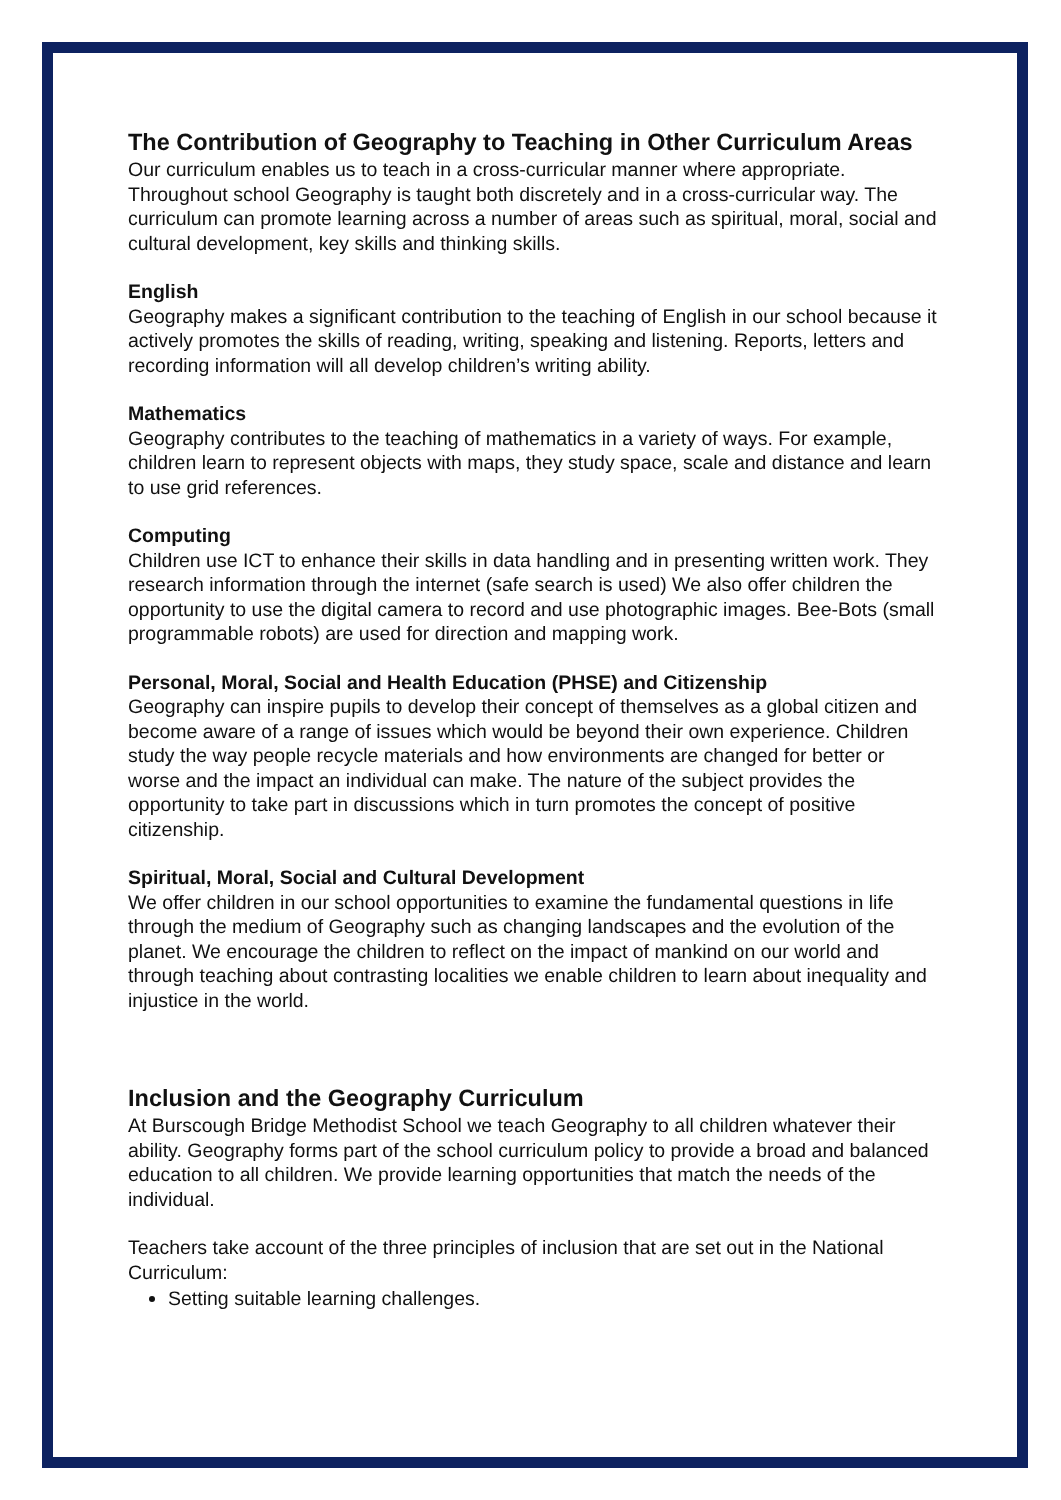The Contribution of Geography to Teaching in Other Curriculum Areas
Our curriculum enables us to teach in a cross-curricular manner where appropriate. Throughout school Geography is taught both discretely and in a cross-curricular way. The curriculum can promote learning across a number of areas such as spiritual, moral, social and cultural development, key skills and thinking skills.
English
Geography makes a significant contribution to the teaching of English in our school because it actively promotes the skills of reading, writing, speaking and listening. Reports, letters and recording information will all develop children’s writing ability.
Mathematics
Geography contributes to the teaching of mathematics in a variety of ways. For example, children learn to represent objects with maps, they study space, scale and distance and learn to use grid references.
Computing
Children use ICT to enhance their skills in data handling and in presenting written work. They research information through the internet (safe search is used) We also offer children the opportunity to use the digital camera to record and use photographic images. Bee-Bots (small programmable robots) are used for direction and mapping work.
Personal, Moral, Social and Health Education (PHSE) and Citizenship
Geography can inspire pupils to develop their concept of themselves as a global citizen and become aware of a range of issues which would be beyond their own experience. Children study the way people recycle materials and how environments are changed for better or worse and the impact an individual can make. The nature of the subject provides the opportunity to take part in discussions which in turn promotes the concept of positive citizenship.
Spiritual, Moral, Social and Cultural Development
We offer children in our school opportunities to examine the fundamental questions in life through the medium of Geography such as changing landscapes and the evolution of the planet. We encourage the children to reflect on the impact of mankind on our world and through teaching about contrasting localities we enable children to learn about inequality and injustice in the world.
Inclusion and the Geography Curriculum
At Burscough Bridge Methodist School we teach Geography to all children whatever their ability. Geography forms part of the school curriculum policy to provide a broad and balanced education to all children. We provide learning opportunities that match the needs of the individual.
Teachers take account of the three principles of inclusion that are set out in the National Curriculum:
Setting suitable learning challenges.